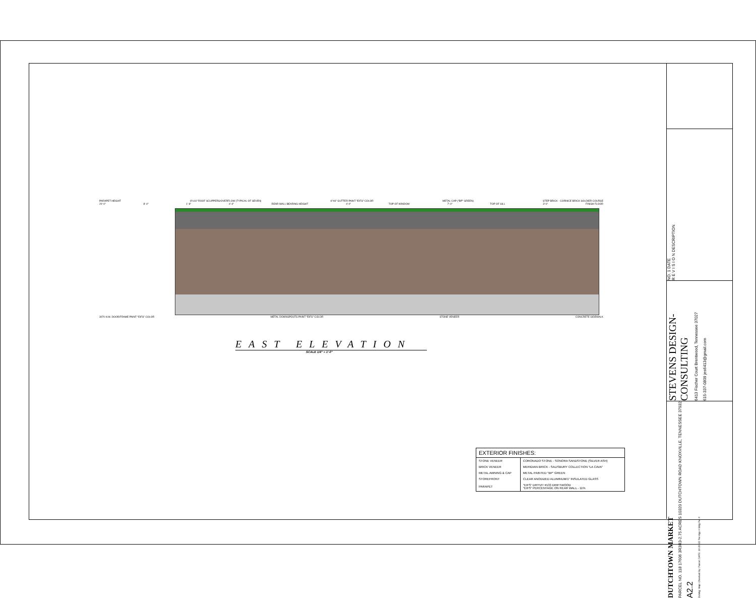PARAPET HEIGHT 8"x16" ROOF SCUPPERS/OVERFLOW (TYPICAL OF SEVEN) 6"X6" GUTTER PAINT "EIFS" COLOR METAL CAP ("BP" GREEN) STEP BRICK - CORNICE BRICK SOLDIER COURSE
20'-0" 8'-4" 1'-8" 4'-4" REAR WALL BEARING HEIGHT 4'-0" TOP OF WINDOW 7'-0" TOP OF SILL 3'-0" FINISH FLOOR
3070 H.M. DOOR/FRAME PAINT "EIFS" COLOR METAL DOWNSPOUTS PAINT "EIFS" COLOR STONE VENEER CONCRETE SIDEWALK
EAST ELEVATION
SCALE 1/4" = 1'-0"
| EXTERIOR FINISHES: | |
| --- | --- |
| STONE VENEER | CORONADO STONE - SONORA SANDSTONE (SILVER ASH) |
| BRICK VENEER | MERIDIAN BRICK - SALISBURY COLLECTION "LA CAVA" |
| METAL AWNING & CAP | METAL PAINTED "BP" GREEN |
| STOREFRONT | CLEAR ANODIZED ALUMINUM/1" INSULATED GLASS |
| PARAPET | "EIFS" DRYVIT #133 DRIFTWOOD "EIFS" PERCENTAGE ON REAR WALL - 11% |
NO. 1 DATE
R E V I S I O N DESCRIPTION
STEVENS DESIGN-CONSULTING
6413 Fischer Court Brentwood, Tennessee 37027
615-337-0809 jes6413@gmail.com
DUTCHTOWN MARKET
PARCEL NO. 118 17606 3R3R3-2.75 ACRES 10320 DUTCHTOWN ROAD KNOXVILLE, TENNESSEE 37932
A2.2
Zoning: Map: Checked By: Parcel: DATE: 10-20-22 Per App # Bldg Per #